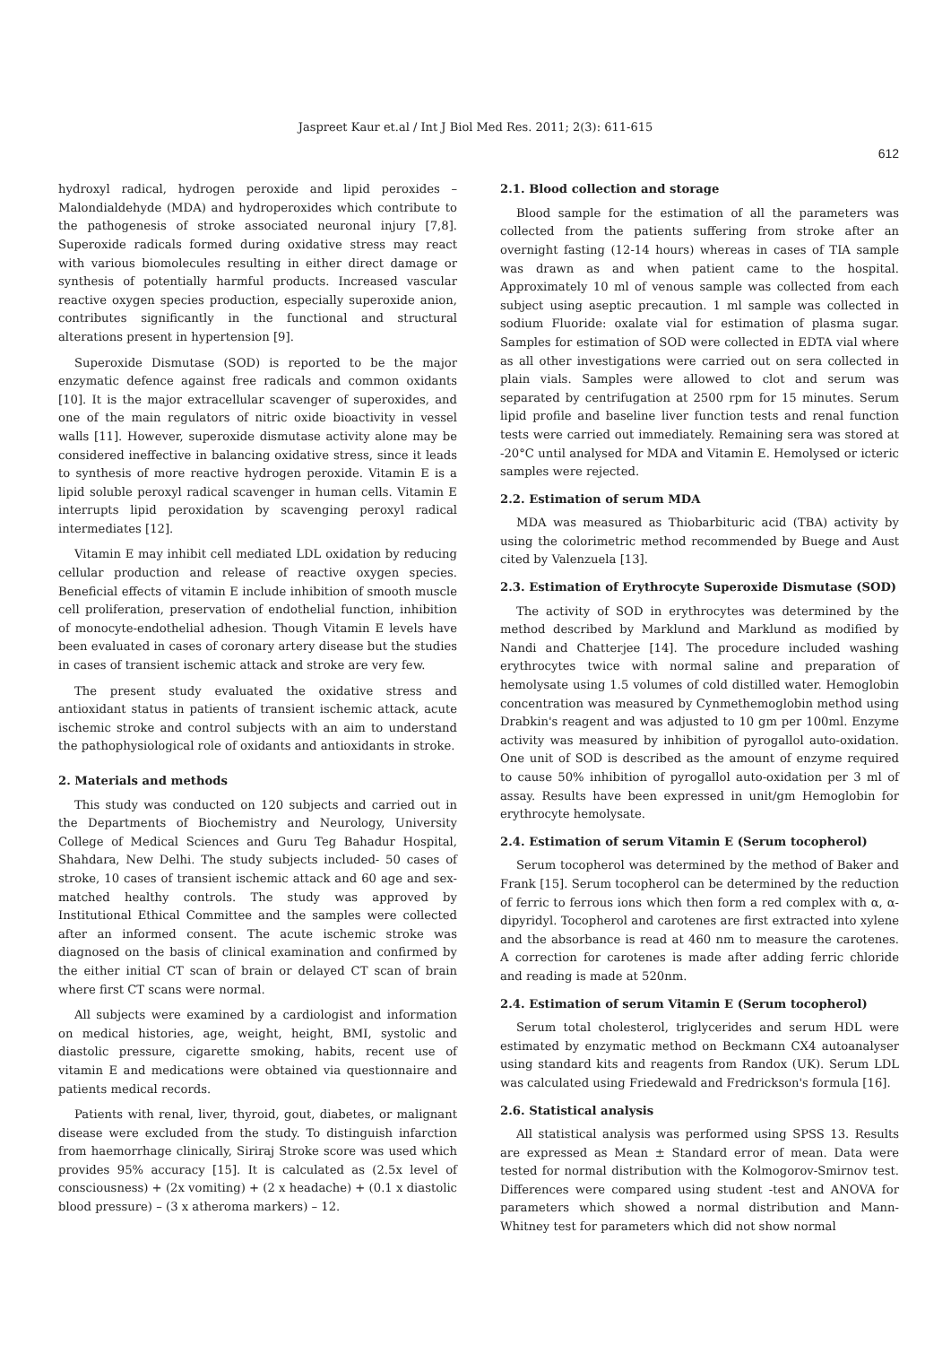Jaspreet Kaur et.al / Int J Biol Med Res. 2011; 2(3): 611-615
612
hydroxyl radical, hydrogen peroxide and lipid peroxides – Malondialdehyde (MDA) and hydroperoxides which contribute to the pathogenesis of stroke associated neuronal injury [7,8]. Superoxide radicals formed during oxidative stress may react with various biomolecules resulting in either direct damage or synthesis of potentially harmful products. Increased vascular reactive oxygen species production, especially superoxide anion, contributes significantly in the functional and structural alterations present in hypertension [9].
Superoxide Dismutase (SOD) is reported to be the major enzymatic defence against free radicals and common oxidants [10]. It is the major extracellular scavenger of superoxides, and one of the main regulators of nitric oxide bioactivity in vessel walls [11]. However, superoxide dismutase activity alone may be considered ineffective in balancing oxidative stress, since it leads to synthesis of more reactive hydrogen peroxide. Vitamin E is a lipid soluble peroxyl radical scavenger in human cells. Vitamin E interrupts lipid peroxidation by scavenging peroxyl radical intermediates [12].
Vitamin E may inhibit cell mediated LDL oxidation by reducing cellular production and release of reactive oxygen species. Beneficial effects of vitamin E include inhibition of smooth muscle cell proliferation, preservation of endothelial function, inhibition of monocyte-endothelial adhesion. Though Vitamin E levels have been evaluated in cases of coronary artery disease but the studies in cases of transient ischemic attack and stroke are very few.
The present study evaluated the oxidative stress and antioxidant status in patients of transient ischemic attack, acute ischemic stroke and control subjects with an aim to understand the pathophysiological role of oxidants and antioxidants in stroke.
2. Materials and methods
This study was conducted on 120 subjects and carried out in the Departments of Biochemistry and Neurology, University College of Medical Sciences and Guru Teg Bahadur Hospital, Shahdara, New Delhi. The study subjects included- 50 cases of stroke, 10 cases of transient ischemic attack and 60 age and sex-matched healthy controls. The study was approved by Institutional Ethical Committee and the samples were collected after an informed consent. The acute ischemic stroke was diagnosed on the basis of clinical examination and confirmed by the either initial CT scan of brain or delayed CT scan of brain where first CT scans were normal.
All subjects were examined by a cardiologist and information on medical histories, age, weight, height, BMI, systolic and diastolic pressure, cigarette smoking, habits, recent use of vitamin E and medications were obtained via questionnaire and patients medical records.
Patients with renal, liver, thyroid, gout, diabetes, or malignant disease were excluded from the study. To distinguish infarction from haemorrhage clinically, Siriraj Stroke score was used which provides 95% accuracy [15]. It is calculated as (2.5x level of consciousness) + (2x vomiting) + (2 x headache) + (0.1 x diastolic blood pressure) – (3 x atheroma markers) – 12.
2.1. Blood collection and storage
Blood sample for the estimation of all the parameters was collected from the patients suffering from stroke after an overnight fasting (12-14 hours) whereas in cases of TIA sample was drawn as and when patient came to the hospital. Approximately 10 ml of venous sample was collected from each subject using aseptic precaution. 1 ml sample was collected in sodium Fluoride: oxalate vial for estimation of plasma sugar. Samples for estimation of SOD were collected in EDTA vial where as all other investigations were carried out on sera collected in plain vials. Samples were allowed to clot and serum was separated by centrifugation at 2500 rpm for 15 minutes. Serum lipid profile and baseline liver function tests and renal function tests were carried out immediately. Remaining sera was stored at -20°C until analysed for MDA and Vitamin E. Hemolysed or icteric samples were rejected.
2.2. Estimation of serum MDA
MDA was measured as Thiobarbituric acid (TBA) activity by using the colorimetric method recommended by Buege and Aust cited by Valenzuela [13].
2.3. Estimation of Erythrocyte Superoxide Dismutase (SOD)
The activity of SOD in erythrocytes was determined by the method described by Marklund and Marklund as modified by Nandi and Chatterjee [14]. The procedure included washing erythrocytes twice with normal saline and preparation of hemolysate using 1.5 volumes of cold distilled water. Hemoglobin concentration was measured by Cynmethemoglobin method using Drabkin's reagent and was adjusted to 10 gm per 100ml. Enzyme activity was measured by inhibition of pyrogallol auto-oxidation. One unit of SOD is described as the amount of enzyme required to cause 50% inhibition of pyrogallol auto-oxidation per 3 ml of assay. Results have been expressed in unit/gm Hemoglobin for erythrocyte hemolysate.
2.4. Estimation of serum Vitamin E (Serum tocopherol)
Serum tocopherol was determined by the method of Baker and Frank [15]. Serum tocopherol can be determined by the reduction of ferric to ferrous ions which then form a red complex with α, α-dipyridyl. Tocopherol and carotenes are first extracted into xylene and the absorbance is read at 460 nm to measure the carotenes. A correction for carotenes is made after adding ferric chloride and reading is made at 520nm.
2.4. Estimation of serum Vitamin E (Serum tocopherol)
Serum total cholesterol, triglycerides and serum HDL were estimated by enzymatic method on Beckmann CX4 autoanalyser using standard kits and reagents from Randox (UK). Serum LDL was calculated using Friedewald and Fredrickson's formula [16].
2.6. Statistical analysis
All statistical analysis was performed using SPSS 13. Results are expressed as Mean ± Standard error of mean. Data were tested for normal distribution with the Kolmogorov-Smirnov test. Differences were compared using student -test and ANOVA for parameters which showed a normal distribution and Mann-Whitney test for parameters which did not show normal